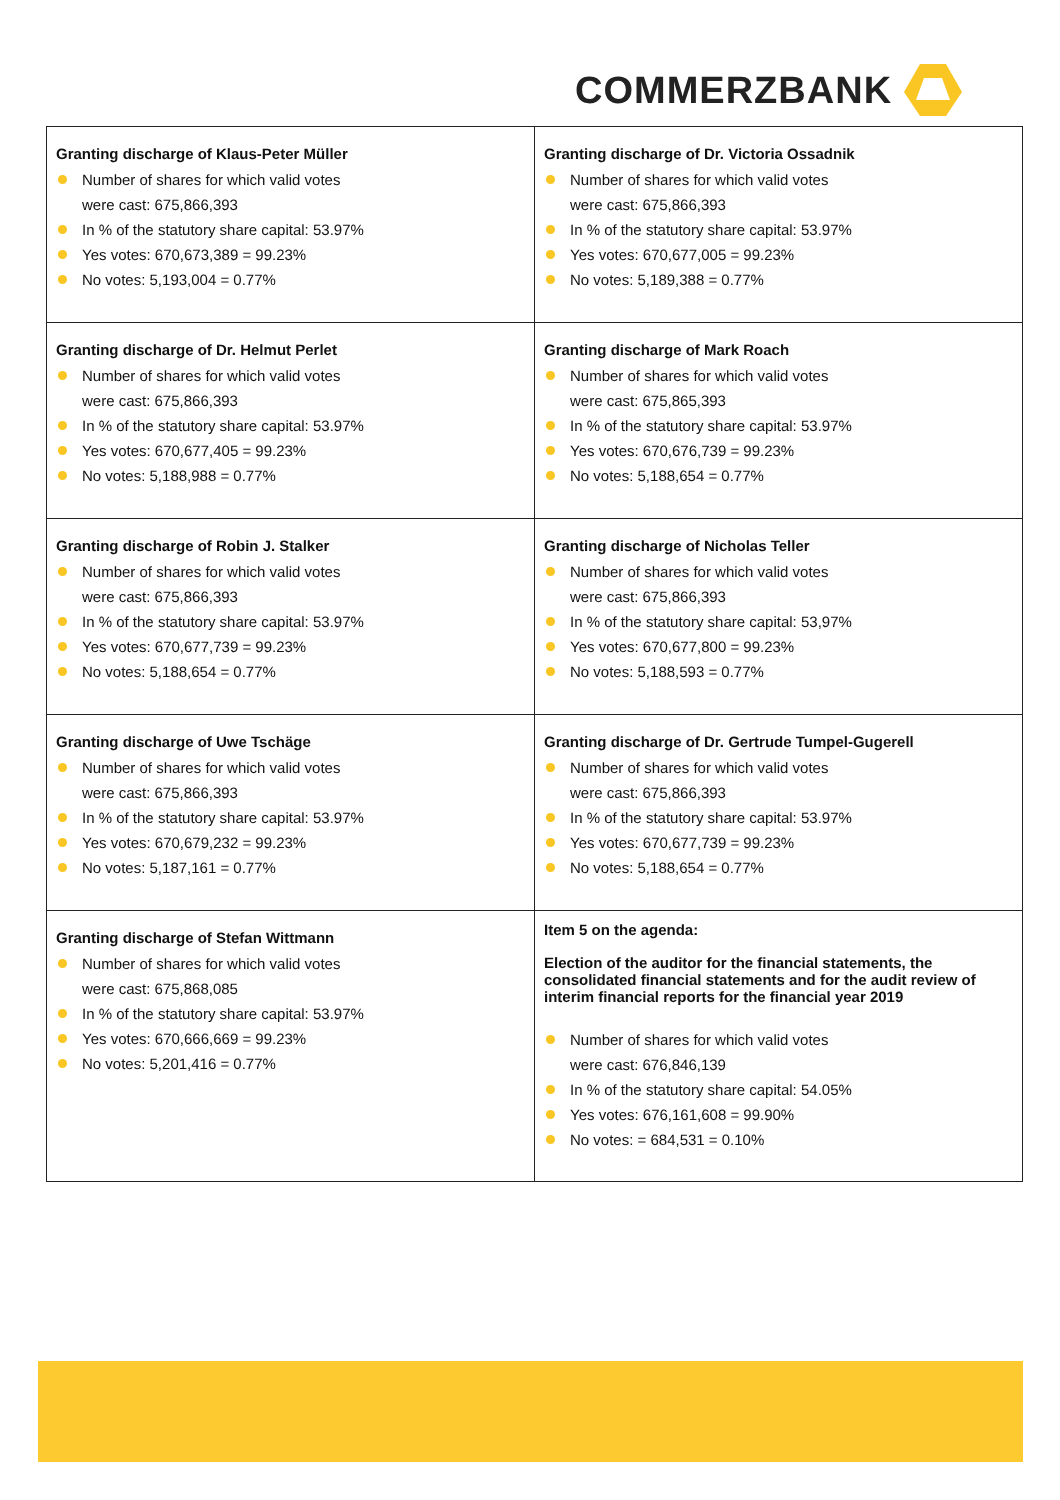COMMERZBANK
| Granting discharge of Klaus-Peter Müller Number of shares for which valid votes were cast: 675,866,393 In % of the statutory share capital: 53.97% Yes votes: 670,673,389 = 99.23% No votes: 5,193,004 = 0.77% | Granting discharge of Dr. Victoria Ossadnik Number of shares for which valid votes were cast: 675,866,393 In % of the statutory share capital: 53.97% Yes votes: 670,677,005 = 99.23% No votes: 5,189,388 = 0.77% |
| Granting discharge of Dr. Helmut Perlet Number of shares for which valid votes were cast: 675,866,393 In % of the statutory share capital: 53.97% Yes votes: 670,677,405 = 99.23% No votes: 5,188,988 = 0.77% | Granting discharge of Mark Roach Number of shares for which valid votes were cast: 675,865,393 In % of the statutory share capital: 53.97% Yes votes: 670,676,739 = 99.23% No votes: 5,188,654 = 0.77% |
| Granting discharge of Robin J. Stalker Number of shares for which valid votes were cast: 675,866,393 In % of the statutory share capital: 53.97% Yes votes: 670,677,739 = 99.23% No votes: 5,188,654 = 0.77% | Granting discharge of Nicholas Teller Number of shares for which valid votes were cast: 675,866,393 In % of the statutory share capital: 53,97% Yes votes: 670,677,800 = 99.23% No votes: 5,188,593 = 0.77% |
| Granting discharge of Uwe Tschäge Number of shares for which valid votes were cast: 675,866,393 In % of the statutory share capital: 53.97% Yes votes: 670,679,232 = 99.23% No votes: 5,187,161 = 0.77% | Granting discharge of Dr. Gertrude Tumpel-Gugerell Number of shares for which valid votes were cast: 675,866,393 In % of the statutory share capital: 53.97% Yes votes: 670,677,739 = 99.23% No votes: 5,188,654 = 0.77% |
| Granting discharge of Stefan Wittmann Number of shares for which valid votes were cast: 675,868,085 In % of the statutory share capital: 53.97% Yes votes: 670,666,669 = 99.23% No votes: 5,201,416 = 0.77% | Item 5 on the agenda: Election of the auditor for the financial statements, the consolidated financial statements and for the audit review of interim financial reports for the financial year 2019 Number of shares for which valid votes were cast: 676,846,139 In % of the statutory share capital: 54.05% Yes votes: 676,161,608 = 99.90% No votes: = 684,531 = 0.10% |